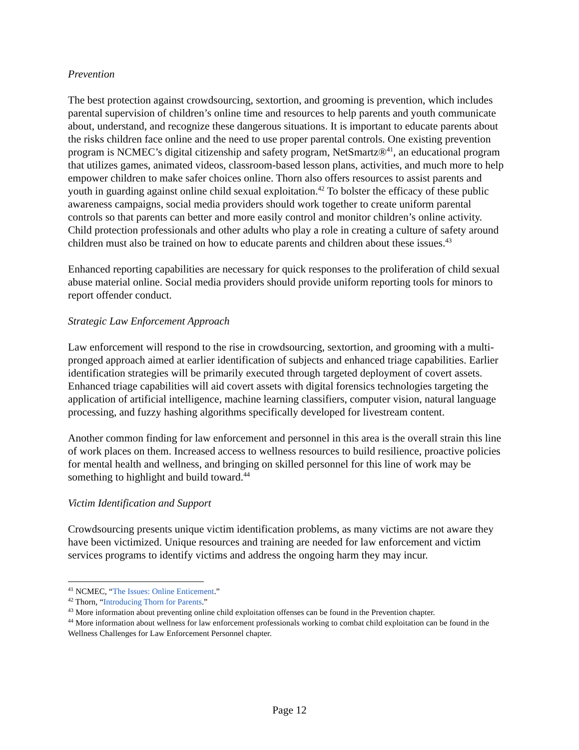Prevention
The best protection against crowdsourcing, sextortion, and grooming is prevention, which includes parental supervision of children’s online time and resources to help parents and youth communicate about, understand, and recognize these dangerous situations. It is important to educate parents about the risks children face online and the need to use proper parental controls. One existing prevention program is NCMEC’s digital citizenship and safety program, NetSmartz®<sup>41</sup>, an educational program that utilizes games, animated videos, classroom-based lesson plans, activities, and much more to help empower children to make safer choices online. Thorn also offers resources to assist parents and youth in guarding against online child sexual exploitation.<sup>42</sup> To bolster the efficacy of these public awareness campaigns, social media providers should work together to create uniform parental controls so that parents can better and more easily control and monitor children’s online activity. Child protection professionals and other adults who play a role in creating a culture of safety around children must also be trained on how to educate parents and children about these issues.<sup>43</sup>
Enhanced reporting capabilities are necessary for quick responses to the proliferation of child sexual abuse material online. Social media providers should provide uniform reporting tools for minors to report offender conduct.
Strategic Law Enforcement Approach
Law enforcement will respond to the rise in crowdsourcing, sextortion, and grooming with a multi-pronged approach aimed at earlier identification of subjects and enhanced triage capabilities. Earlier identification strategies will be primarily executed through targeted deployment of covert assets. Enhanced triage capabilities will aid covert assets with digital forensics technologies targeting the application of artificial intelligence, machine learning classifiers, computer vision, natural language processing, and fuzzy hashing algorithms specifically developed for livestream content.
Another common finding for law enforcement and personnel in this area is the overall strain this line of work places on them. Increased access to wellness resources to build resilience, proactive policies for mental health and wellness, and bringing on skilled personnel for this line of work may be something to highlight and build toward.<sup>44</sup>
Victim Identification and Support
Crowdsourcing presents unique victim identification problems, as many victims are not aware they have been victimized. Unique resources and training are needed for law enforcement and victim services programs to identify victims and address the ongoing harm they may incur.
<sup>41</sup> NCMEC, “The Issues: Online Enticement.”
<sup>42</sup> Thorn, “Introducing Thorn for Parents.”
<sup>43</sup> More information about preventing online child exploitation offenses can be found in the Prevention chapter.
<sup>44</sup> More information about wellness for law enforcement professionals working to combat child exploitation can be found in the Wellness Challenges for Law Enforcement Personnel chapter.
Page 12